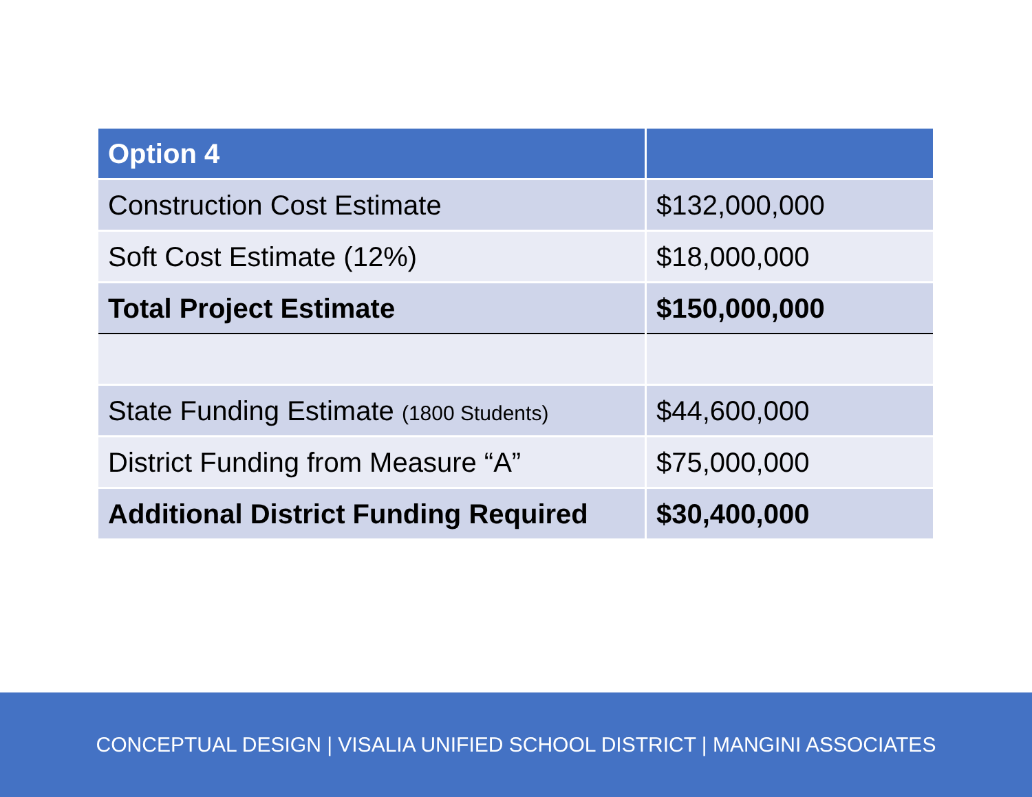| Option 4 | |
| --- | --- |
| Construction Cost Estimate | $132,000,000 |
| Soft Cost Estimate (12%) | $18,000,000 |
| Total Project Estimate | $150,000,000 |
| State Funding Estimate (1800 Students) | $44,600,000 |
| District Funding from Measure “A” | $75,000,000 |
| Additional District Funding Required | $30,400,000 |
CONCEPTUAL DESIGN | VISALIA UNIFIED SCHOOL DISTRICT | MANGINI ASSOCIATES